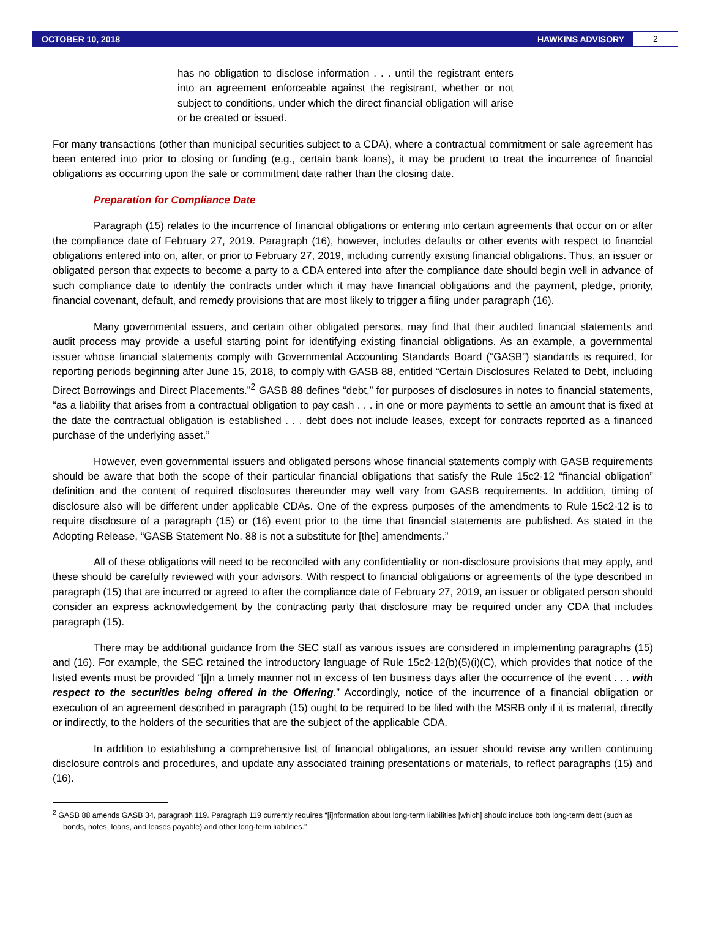OCTOBER 10, 2018 HAWKINS ADVISORY
2
has no obligation to disclose information . . . until the registrant enters into an agreement enforceable against the registrant, whether or not subject to conditions, under which the direct financial obligation will arise or be created or issued.
For many transactions (other than municipal securities subject to a CDA), where a contractual commitment or sale agreement has been entered into prior to closing or funding (e.g., certain bank loans), it may be prudent to treat the incurrence of financial obligations as occurring upon the sale or commitment date rather than the closing date.
Preparation for Compliance Date
Paragraph (15) relates to the incurrence of financial obligations or entering into certain agreements that occur on or after the compliance date of February 27, 2019. Paragraph (16), however, includes defaults or other events with respect to financial obligations entered into on, after, or prior to February 27, 2019, including currently existing financial obligations. Thus, an issuer or obligated person that expects to become a party to a CDA entered into after the compliance date should begin well in advance of such compliance date to identify the contracts under which it may have financial obligations and the payment, pledge, priority, financial covenant, default, and remedy provisions that are most likely to trigger a filing under paragraph (16).
Many governmental issuers, and certain other obligated persons, may find that their audited financial statements and audit process may provide a useful starting point for identifying existing financial obligations. As an example, a governmental issuer whose financial statements comply with Governmental Accounting Standards Board (“GASB”) standards is required, for reporting periods beginning after June 15, 2018, to comply with GASB 88, entitled “Certain Disclosures Related to Debt, including Direct Borrowings and Direct Placements.”<sup>2</sup> GASB 88 defines “debt,” for purposes of disclosures in notes to financial statements, “as a liability that arises from a contractual obligation to pay cash . . . in one or more payments to settle an amount that is fixed at the date the contractual obligation is established . . . debt does not include leases, except for contracts reported as a financed purchase of the underlying asset.”
However, even governmental issuers and obligated persons whose financial statements comply with GASB requirements should be aware that both the scope of their particular financial obligations that satisfy the Rule 15c2-12 “financial obligation” definition and the content of required disclosures thereunder may well vary from GASB requirements. In addition, timing of disclosure also will be different under applicable CDAs. One of the express purposes of the amendments to Rule 15c2-12 is to require disclosure of a paragraph (15) or (16) event prior to the time that financial statements are published. As stated in the Adopting Release, “GASB Statement No. 88 is not a substitute for [the] amendments.”
All of these obligations will need to be reconciled with any confidentiality or non-disclosure provisions that may apply, and these should be carefully reviewed with your advisors. With respect to financial obligations or agreements of the type described in paragraph (15) that are incurred or agreed to after the compliance date of February 27, 2019, an issuer or obligated person should consider an express acknowledgement by the contracting party that disclosure may be required under any CDA that includes paragraph (15).
There may be additional guidance from the SEC staff as various issues are considered in implementing paragraphs (15) and (16). For example, the SEC retained the introductory language of Rule 15c2-12(b)(5)(i)(C), which provides that notice of the listed events must be provided “[i]n a timely manner not in excess of ten business days after the occurrence of the event . . . with respect to the securities being offered in the Offering.” Accordingly, notice of the incurrence of a financial obligation or execution of an agreement described in paragraph (15) ought to be required to be filed with the MSRB only if it is material, directly or indirectly, to the holders of the securities that are the subject of the applicable CDA.
In addition to establishing a comprehensive list of financial obligations, an issuer should revise any written continuing disclosure controls and procedures, and update any associated training presentations or materials, to reflect paragraphs (15) and (16).
<sup>2</sup> GASB 88 amends GASB 34, paragraph 119. Paragraph 119 currently requires “[i]nformation about long-term liabilities [which] should include both long-term debt (such as bonds, notes, loans, and leases payable) and other long-term liabilities.”